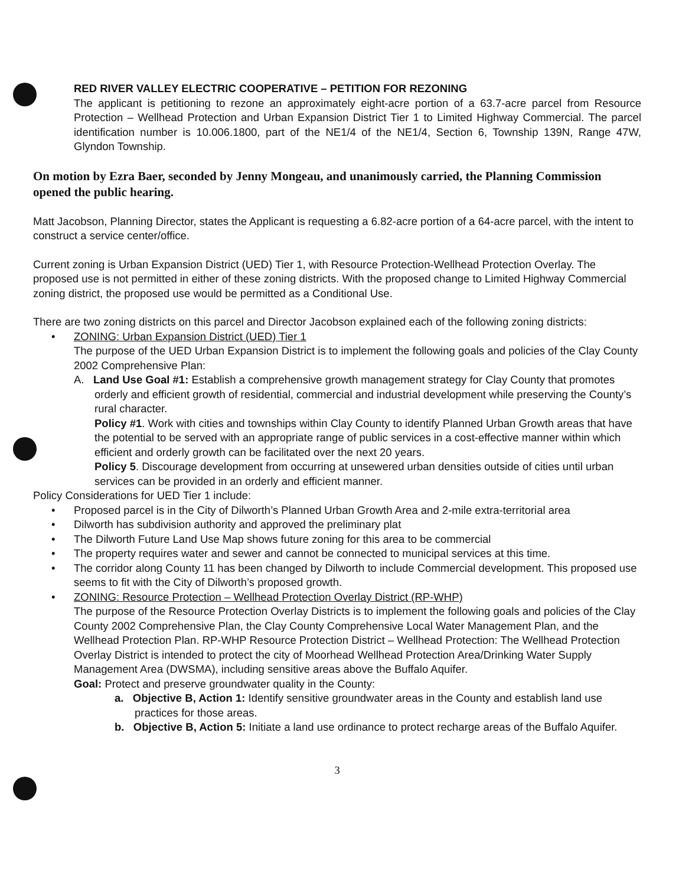RED RIVER VALLEY ELECTRIC COOPERATIVE – PETITION FOR REZONING
The applicant is petitioning to rezone an approximately eight-acre portion of a 63.7-acre parcel from Resource Protection – Wellhead Protection and Urban Expansion District Tier 1 to Limited Highway Commercial. The parcel identification number is 10.006.1800, part of the NE1/4 of the NE1/4, Section 6, Township 139N, Range 47W, Glyndon Township.
On motion by Ezra Baer, seconded by Jenny Mongeau, and unanimously carried, the Planning Commission opened the public hearing.
Matt Jacobson, Planning Director, states the Applicant is requesting a 6.82-acre portion of a 64-acre parcel, with the intent to construct a service center/office.
Current zoning is Urban Expansion District (UED) Tier 1, with Resource Protection-Wellhead Protection Overlay. The proposed use is not permitted in either of these zoning districts. With the proposed change to Limited Highway Commercial zoning district, the proposed use would be permitted as a Conditional Use.
There are two zoning districts on this parcel and Director Jacobson explained each of the following zoning districts:
• ZONING: Urban Expansion District (UED) Tier 1
The purpose of the UED Urban Expansion District is to implement the following goals and policies of the Clay County 2002 Comprehensive Plan:
A. Land Use Goal #1: Establish a comprehensive growth management strategy for Clay County that promotes orderly and efficient growth of residential, commercial and industrial development while preserving the County’s rural character.
Policy #1. Work with cities and townships within Clay County to identify Planned Urban Growth areas that have the potential to be served with an appropriate range of public services in a cost-effective manner within which efficient and orderly growth can be facilitated over the next 20 years.
Policy 5. Discourage development from occurring at unsewered urban densities outside of cities until urban services can be provided in an orderly and efficient manner.
Policy Considerations for UED Tier 1 include:
• Proposed parcel is in the City of Dilworth’s Planned Urban Growth Area and 2-mile extra-territorial area
• Dilworth has subdivision authority and approved the preliminary plat
• The Dilworth Future Land Use Map shows future zoning for this area to be commercial
• The property requires water and sewer and cannot be connected to municipal services at this time.
• The corridor along County 11 has been changed by Dilworth to include Commercial development. This proposed use seems to fit with the City of Dilworth’s proposed growth.
• ZONING: Resource Protection – Wellhead Protection Overlay District (RP-WHP)
The purpose of the Resource Protection Overlay Districts is to implement the following goals and policies of the Clay County 2002 Comprehensive Plan, the Clay County Comprehensive Local Water Management Plan, and the Wellhead Protection Plan. RP-WHP Resource Protection District – Wellhead Protection: The Wellhead Protection Overlay District is intended to protect the city of Moorhead Wellhead Protection Area/Drinking Water Supply Management Area (DWSMA), including sensitive areas above the Buffalo Aquifer.
Goal: Protect and preserve groundwater quality in the County:
a. Objective B, Action 1: Identify sensitive groundwater areas in the County and establish land use practices for those areas.
b. Objective B, Action 5: Initiate a land use ordinance to protect recharge areas of the Buffalo Aquifer.
3